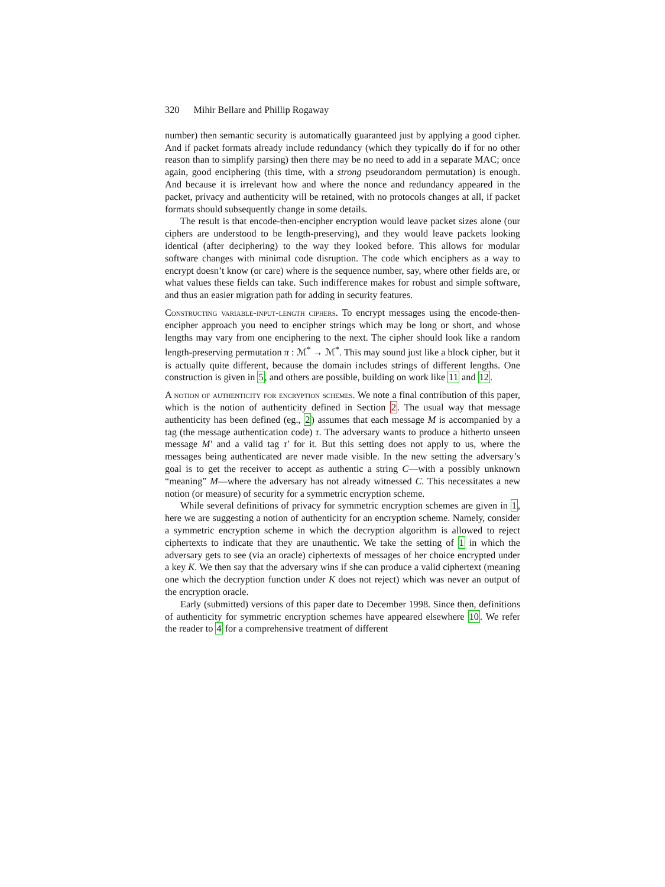320 Mihir Bellare and Phillip Rogaway
number) then semantic security is automatically guaranteed just by applying a good cipher. And if packet formats already include redundancy (which they typically do if for no other reason than to simplify parsing) then there may be no need to add in a separate MAC; once again, good enciphering (this time, with a strong pseudorandom permutation) is enough. And because it is irrelevant how and where the nonce and redundancy appeared in the packet, privacy and authenticity will be retained, with no protocols changes at all, if packet formats should subsequently change in some details.
The result is that encode-then-encipher encryption would leave packet sizes alone (our ciphers are understood to be length-preserving), and they would leave packets looking identical (after deciphering) to the way they looked before. This allows for modular software changes with minimal code disruption. The code which enciphers as a way to encrypt doesn’t know (or care) where is the sequence number, say, where other fields are, or what values these fields can take. Such indifference makes for robust and simple software, and thus an easier migration path for adding in security features.
Constructing variable-input-length ciphers. To encrypt messages using the encode-then-encipher approach you need to encipher strings which may be long or short, and whose lengths may vary from one enciphering to the next. The cipher should look like a random length-preserving permutation π : ℳ<sup>*</sup> → ℳ<sup>*</sup>. This may sound just like a block cipher, but it is actually quite different, because the domain includes strings of different lengths. One construction is given in 5, and others are possible, building on work like 11 and 12.
A notion of authenticity for encryption schemes. We note a final contribution of this paper, which is the notion of authenticity defined in Section 2. The usual way that message authenticity has been defined (eg., 2) assumes that each message M is accompanied by a tag (the message authentication code) τ. The adversary wants to produce a hitherto unseen message M′ and a valid tag τ′ for it. But this setting does not apply to us, where the messages being authenticated are never made visible. In the new setting the adversary’s goal is to get the receiver to accept as authentic a string C—with a possibly unknown “meaning” M—where the adversary has not already witnessed C. This necessitates a new notion (or measure) of security for a symmetric encryption scheme.
While several definitions of privacy for symmetric encryption schemes are given in 1, here we are suggesting a notion of authenticity for an encryption scheme. Namely, consider a symmetric encryption scheme in which the decryption algorithm is allowed to reject ciphertexts to indicate that they are unauthentic. We take the setting of 1 in which the adversary gets to see (via an oracle) ciphertexts of messages of her choice encrypted under a key K. We then say that the adversary wins if she can produce a valid ciphertext (meaning one which the decryption function under K does not reject) which was never an output of the encryption oracle.
Early (submitted) versions of this paper date to December 1998. Since then, definitions of authenticity for symmetric encryption schemes have appeared elsewhere 10. We refer the reader to 4 for a comprehensive treatment of different